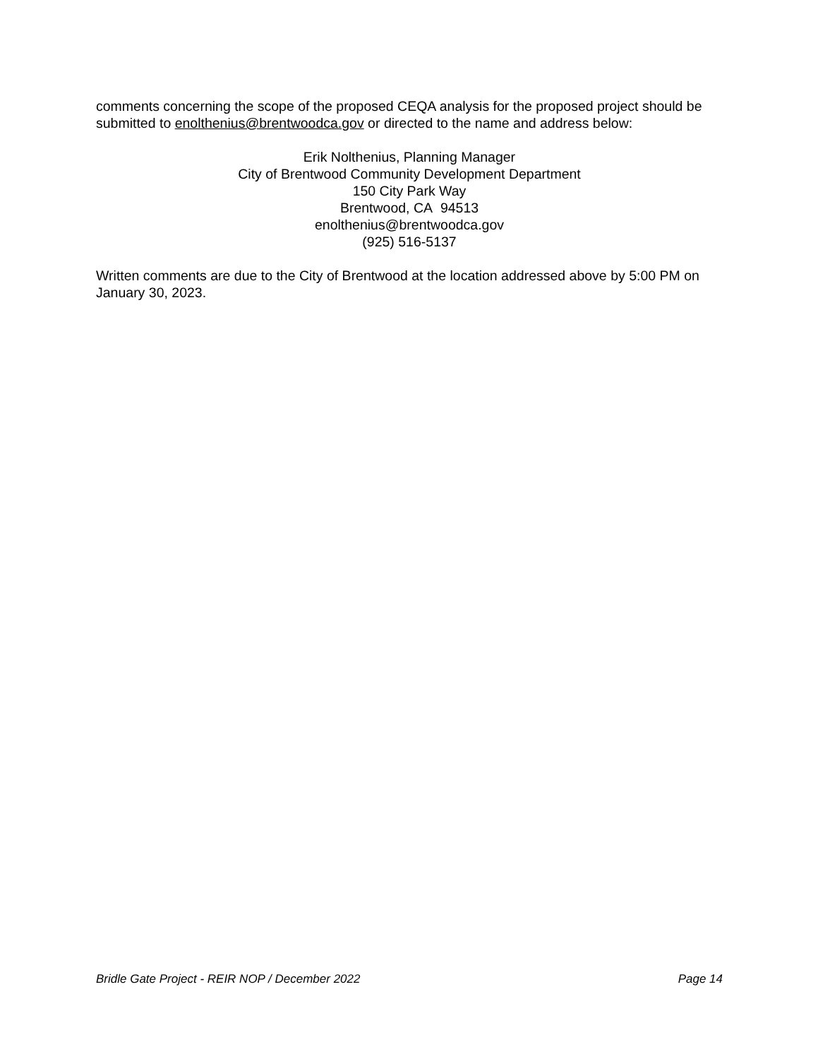comments concerning the scope of the proposed CEQA analysis for the proposed project should be submitted to enolthenius@brentwoodca.gov or directed to the name and address below:
Erik Nolthenius, Planning Manager
City of Brentwood Community Development Department
150 City Park Way
Brentwood, CA 94513
enolthenius@brentwoodca.gov
(925) 516-5137
Written comments are due to the City of Brentwood at the location addressed above by 5:00 PM on January 30, 2023.
Bridle Gate Project - REIR NOP / December 2022 Page 14